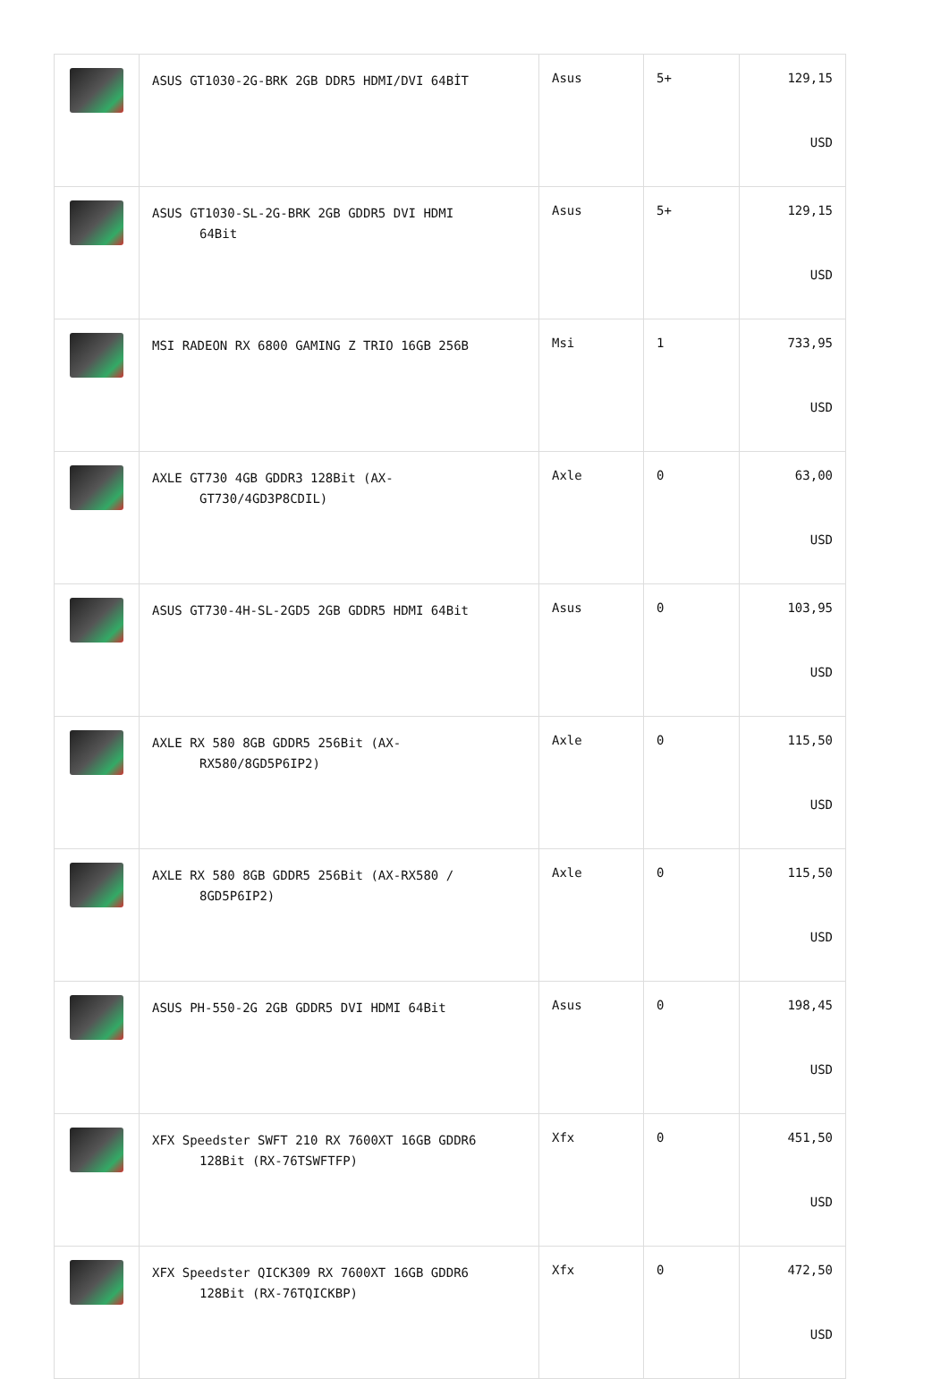| | ASUS GT1030-2G-BRK 2GB DDR5 HDMI/DVI 64BİT | Asus | 5+ | 129,15 USD |
| | ASUS GT1030-SL-2G-BRK 2GB GDDR5 DVI HDMI 64Bit | Asus | 5+ | 129,15 USD |
| | MSI RADEON RX 6800 GAMING Z TRIO 16GB 256B | Msi | 1 | 733,95 USD |
| | AXLE GT730 4GB GDDR3 128Bit (AX- GT730/4GD3P8CDIL) | Axle | 0 | 63,00 USD |
| | ASUS GT730-4H-SL-2GD5 2GB GDDR5 HDMI 64Bit | Asus | 0 | 103,95 USD |
| | AXLE RX 580 8GB GDDR5 256Bit (AX- RX580/8GD5P6IP2) | Axle | 0 | 115,50 USD |
| | AXLE RX 580 8GB GDDR5 256Bit (AX-RX580 / 8GD5P6IP2) | Axle | 0 | 115,50 USD |
| | ASUS PH-550-2G 2GB GDDR5 DVI HDMI 64Bit | Asus | 0 | 198,45 USD |
| | XFX Speedster SWFT 210 RX 7600XT 16GB GDDR6 128Bit (RX-76TSWFTFP) | Xfx | 0 | 451,50 USD |
| | XFX Speedster QICK309 RX 7600XT 16GB GDDR6 128Bit (RX-76TQICKBP) | Xfx | 0 | 472,50 USD |